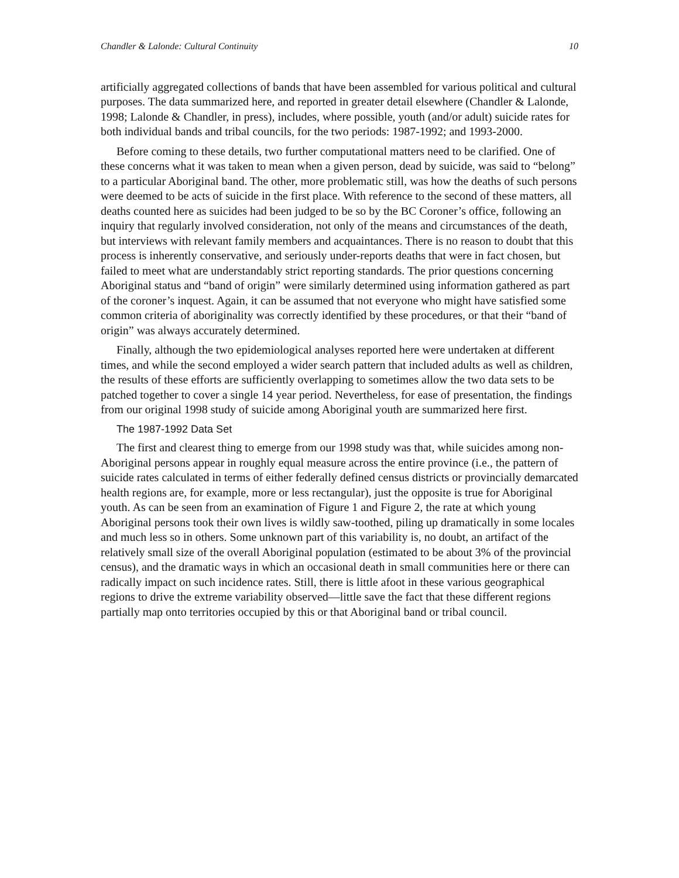Chandler & Lalonde: Cultural Continuity 10
artificially aggregated collections of bands that have been assembled for various political and cultural purposes. The data summarized here, and reported in greater detail elsewhere (Chandler & Lalonde, 1998; Lalonde & Chandler, in press), includes, where possible, youth (and/or adult) suicide rates for both individual bands and tribal councils, for the two periods: 1987-1992; and 1993-2000.
Before coming to these details, two further computational matters need to be clarified. One of these concerns what it was taken to mean when a given person, dead by suicide, was said to “belong” to a particular Aboriginal band. The other, more problematic still, was how the deaths of such persons were deemed to be acts of suicide in the first place. With reference to the second of these matters, all deaths counted here as suicides had been judged to be so by the BC Coroner’s office, following an inquiry that regularly involved consideration, not only of the means and circumstances of the death, but interviews with relevant family members and acquaintances. There is no reason to doubt that this process is inherently conservative, and seriously under-reports deaths that were in fact chosen, but failed to meet what are understandably strict reporting standards. The prior questions concerning Aboriginal status and “band of origin” were similarly determined using information gathered as part of the coroner’s inquest. Again, it can be assumed that not everyone who might have satisfied some common criteria of aboriginality was correctly identified by these procedures, or that their “band of origin” was always accurately determined.
Finally, although the two epidemiological analyses reported here were undertaken at different times, and while the second employed a wider search pattern that included adults as well as children, the results of these efforts are sufficiently overlapping to sometimes allow the two data sets to be patched together to cover a single 14 year period. Nevertheless, for ease of presentation, the findings from our original 1998 study of suicide among Aboriginal youth are summarized here first.
The 1987-1992 Data Set
The first and clearest thing to emerge from our 1998 study was that, while suicides among non-Aboriginal persons appear in roughly equal measure across the entire province (i.e., the pattern of suicide rates calculated in terms of either federally defined census districts or provincially demarcated health regions are, for example, more or less rectangular), just the opposite is true for Aboriginal youth. As can be seen from an examination of Figure 1 and Figure 2, the rate at which young Aboriginal persons took their own lives is wildly saw-toothed, piling up dramatically in some locales and much less so in others. Some unknown part of this variability is, no doubt, an artifact of the relatively small size of the overall Aboriginal population (estimated to be about 3% of the provincial census), and the dramatic ways in which an occasional death in small communities here or there can radically impact on such incidence rates. Still, there is little afoot in these various geographical regions to drive the extreme variability observed—little save the fact that these different regions partially map onto territories occupied by this or that Aboriginal band or tribal council.